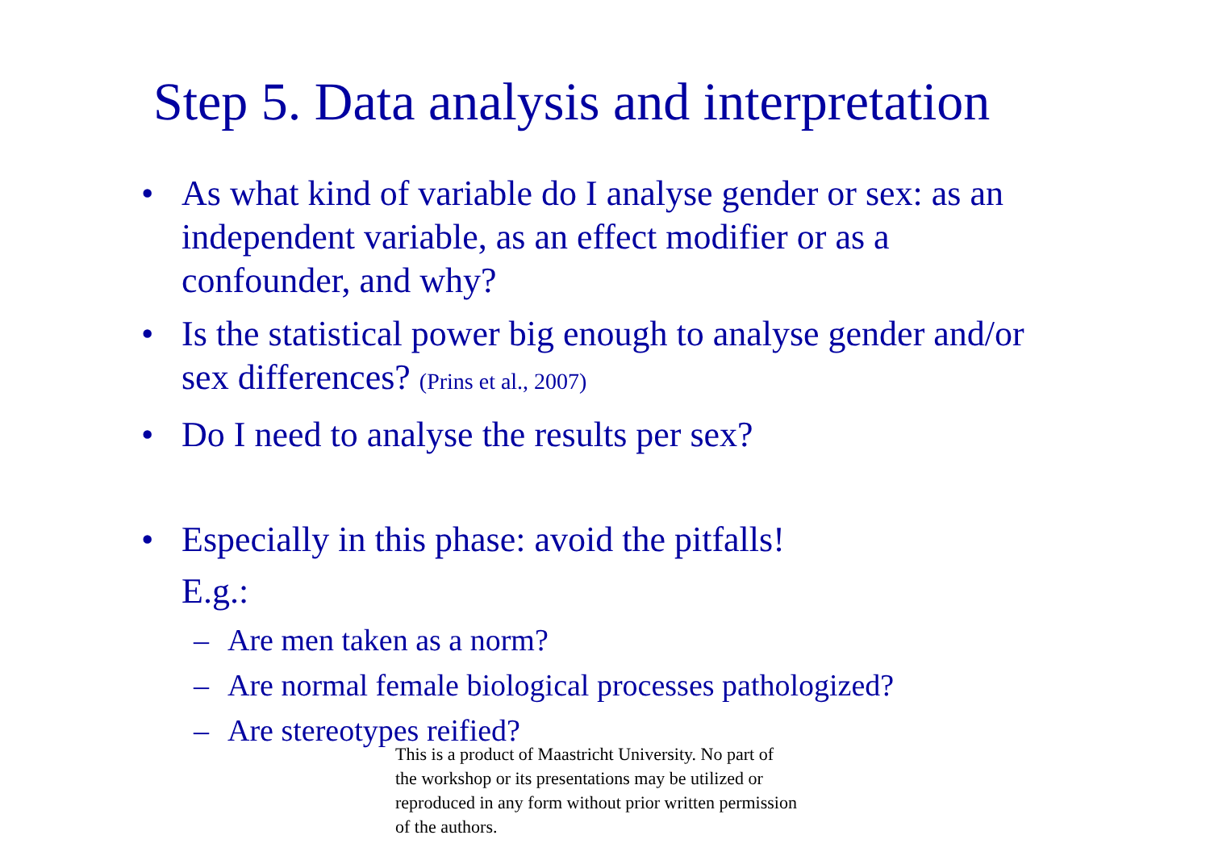Step 5. Data analysis and interpretation
• As what kind of variable do I analyse gender or sex: as an independent variable, as an effect modifier or as a confounder, and why?
• Is the statistical power big enough to analyse gender and/or sex differences? (Prins et al., 2007)
• Do I need to analyse the results per sex?
• Especially in this phase: avoid the pitfalls!
E.g.:
– Are men taken as a norm?
– Are normal female biological processes pathologized?
– Are stereotypes reified?
This is a product of Maastricht University. No part of the workshop or its presentations may be utilized or reproduced in any form without prior written permission of the authors.